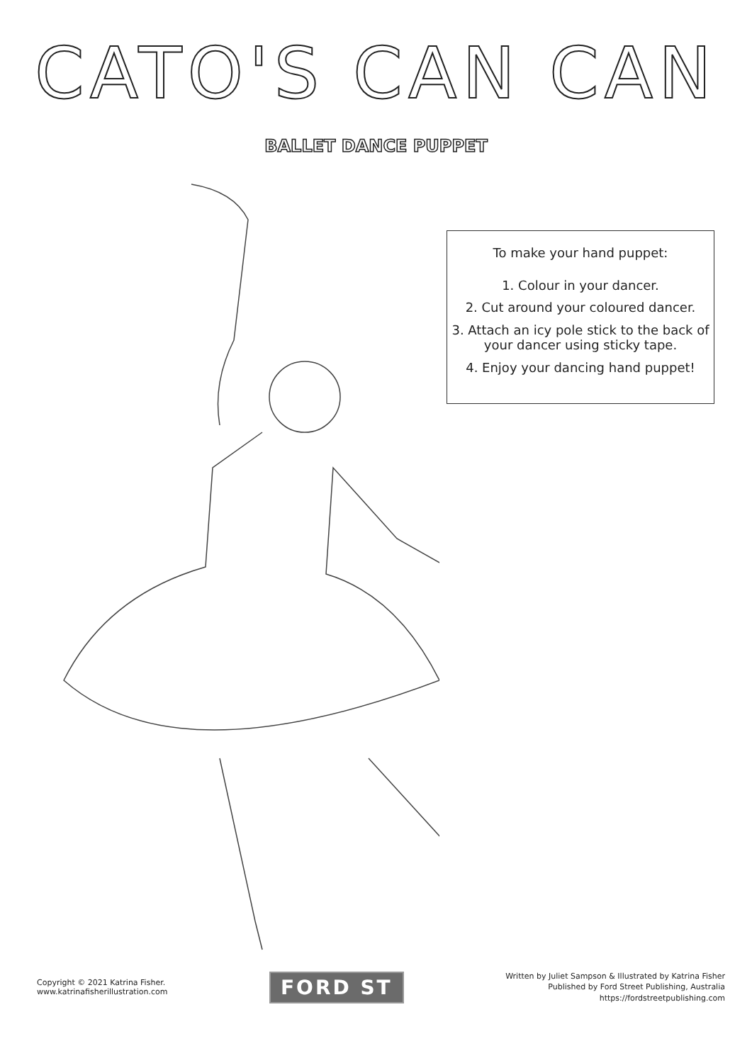CATO'S CAN CAN
BALLET DANCE PUPPET
To make your hand puppet:
1. Colour in your dancer.
2. Cut around your coloured dancer.
3. Attach an icy pole stick to the back of
your dancer using sticky tape.
4. Enjoy your dancing hand puppet!
Copyright © 2021 Katrina Fisher.
www.katrinafisherillustration.com
FORD ST
Written by Juliet Sampson & Illustrated by Katrina Fisher
Published by Ford Street Publishing, Australia
https://fordstreetpublishing.com